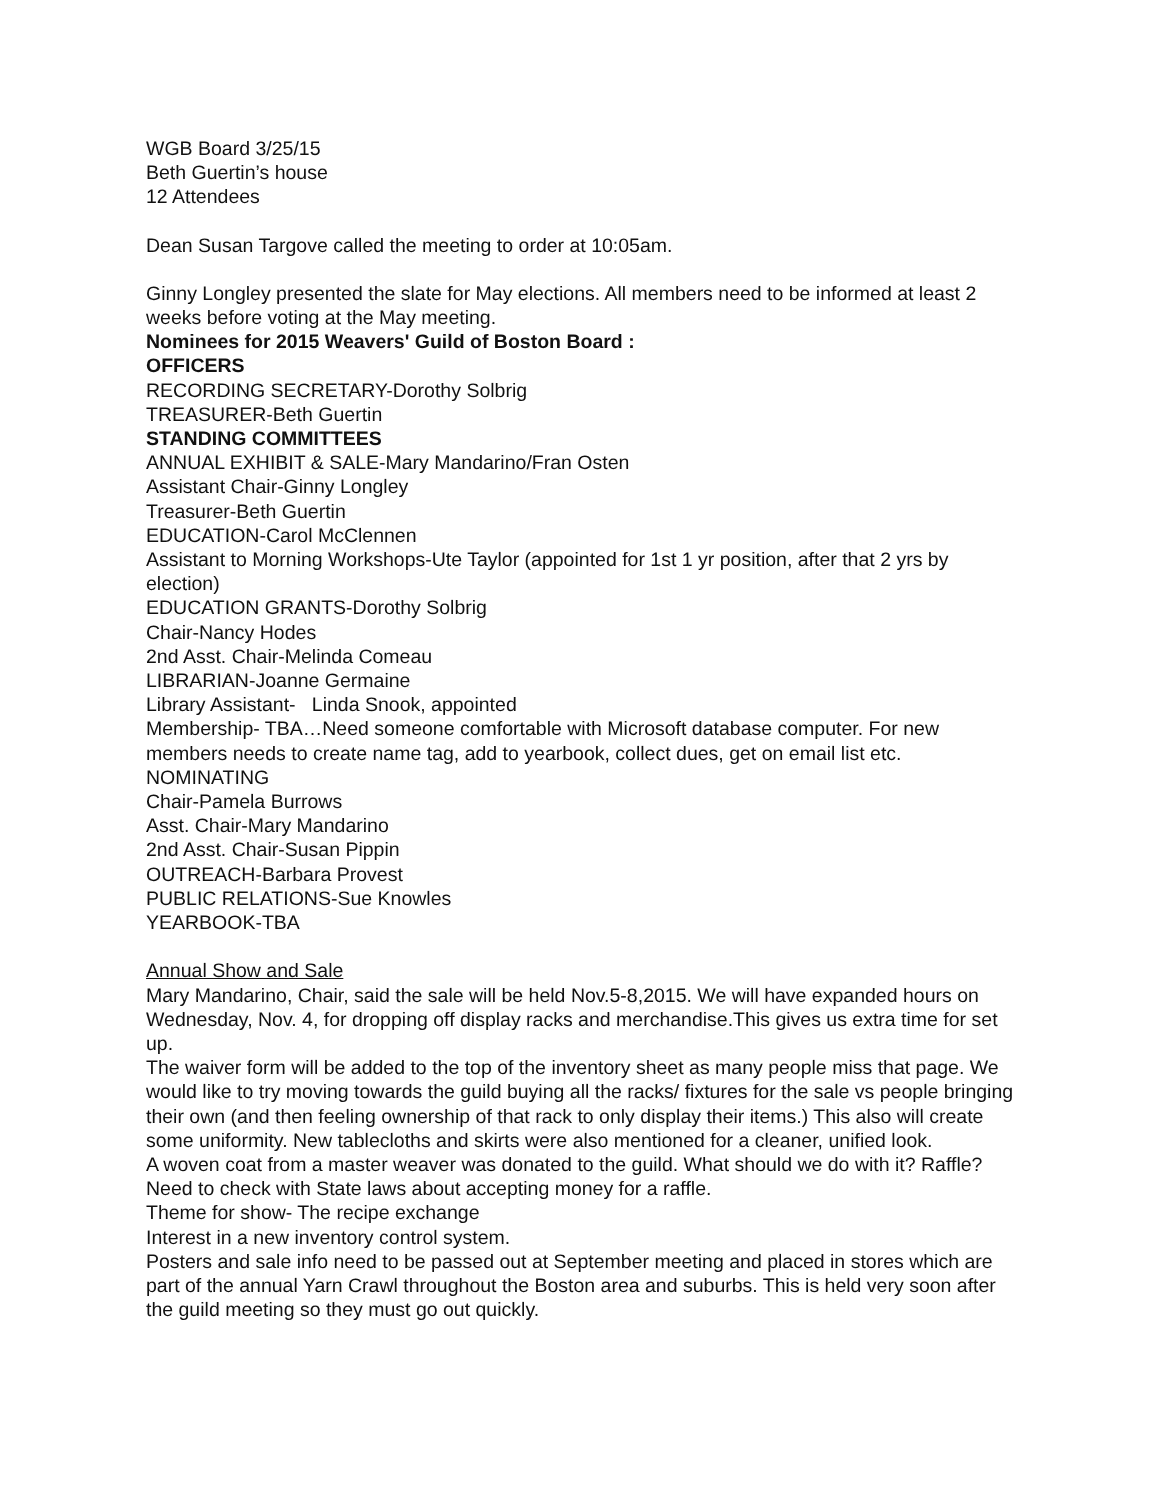WGB Board 3/25/15
Beth Guertin’s house
12 Attendees
Dean Susan Targove called the meeting to order at 10:05am.
Ginny Longley presented the slate for May elections. All members need to be informed at least 2 weeks before voting at the May meeting.
Nominees for 2015 Weavers' Guild of Boston Board :
OFFICERS
RECORDING SECRETARY-Dorothy Solbrig
TREASURER-Beth Guertin
STANDING COMMITTEES
ANNUAL EXHIBIT & SALE-Mary Mandarino/Fran Osten
Assistant Chair-Ginny Longley
Treasurer-Beth Guertin
EDUCATION-Carol McClennen
Assistant to Morning Workshops-Ute Taylor (appointed for 1st 1 yr position, after that 2 yrs by election)
EDUCATION GRANTS-Dorothy Solbrig
Chair-Nancy Hodes
2nd Asst. Chair-Melinda Comeau
LIBRARIAN-Joanne Germaine
Library Assistant- Linda Snook, appointed
Membership- TBA…Need someone comfortable with Microsoft database computer. For new members needs to create name tag, add to yearbook, collect dues, get on email list etc.
NOMINATING
Chair-Pamela Burrows
Asst. Chair-Mary Mandarino
2nd Asst. Chair-Susan Pippin
OUTREACH-Barbara Provest
PUBLIC RELATIONS-Sue Knowles
YEARBOOK-TBA
Annual Show and Sale
Mary Mandarino, Chair, said the sale will be held Nov.5-8,2015. We will have expanded hours on Wednesday, Nov. 4, for dropping off display racks and merchandise.This gives us extra time for set up.
The waiver form will be added to the top of the inventory sheet as many people miss that page. We would like to try moving towards the guild buying all the racks/ fixtures for the sale vs people bringing their own (and then feeling ownership of that rack to only display their items.) This also will create some uniformity. New tablecloths and skirts were also mentioned for a cleaner, unified look.
A woven coat from a master weaver was donated to the guild. What should we do with it? Raffle? Need to check with State laws about accepting money for a raffle.
Theme for show- The recipe exchange
Interest in a new inventory control system.
Posters and sale info need to be passed out at September meeting and placed in stores which are part of the annual Yarn Crawl throughout the Boston area and suburbs. This is held very soon after the guild meeting so they must go out quickly.